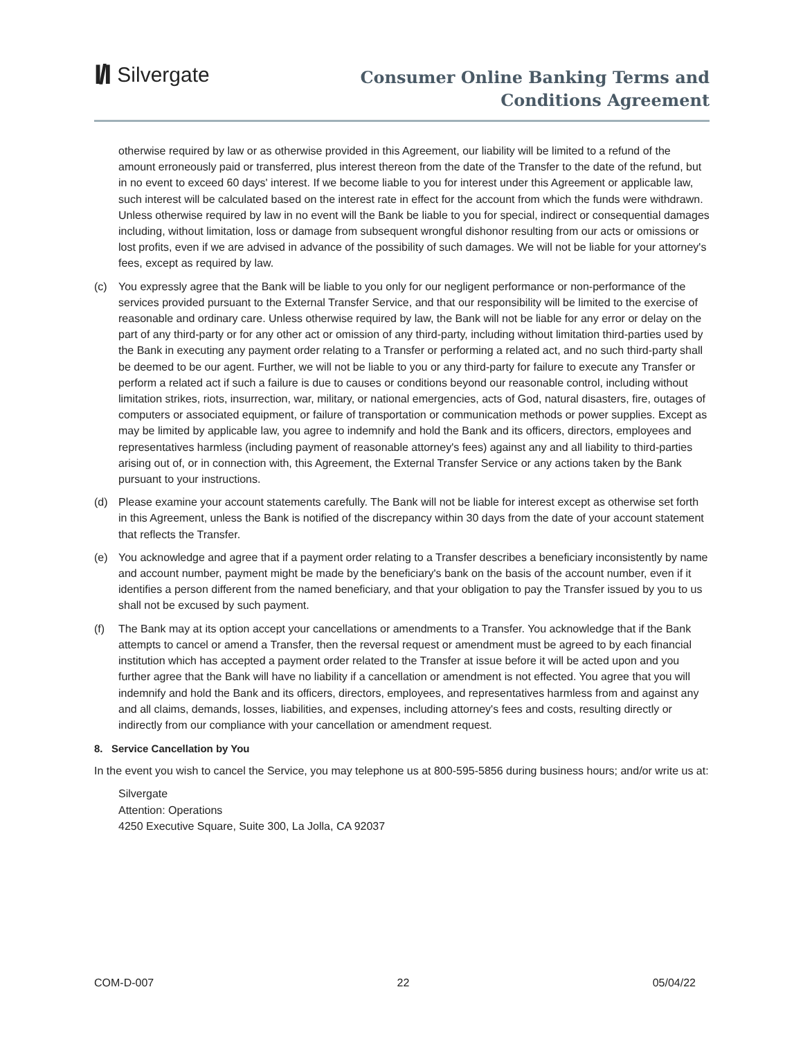I/I Silvergate
Consumer Online Banking Terms and
Conditions Agreement
otherwise required by law or as otherwise provided in this Agreement, our liability will be limited to a refund of the amount erroneously paid or transferred, plus interest thereon from the date of the Transfer to the date of the refund, but in no event to exceed 60 days' interest. If we become liable to you for interest under this Agreement or applicable law, such interest will be calculated based on the interest rate in effect for the account from which the funds were withdrawn. Unless otherwise required by law in no event will the Bank be liable to you for special, indirect or consequential damages including, without limitation, loss or damage from subsequent wrongful dishonor resulting from our acts or omissions or lost profits, even if we are advised in advance of the possibility of such damages. We will not be liable for your attorney's fees, except as required by law.
(c) You expressly agree that the Bank will be liable to you only for our negligent performance or non-performance of the services provided pursuant to the External Transfer Service, and that our responsibility will be limited to the exercise of reasonable and ordinary care. Unless otherwise required by law, the Bank will not be liable for any error or delay on the part of any third-party or for any other act or omission of any third-party, including without limitation third-parties used by the Bank in executing any payment order relating to a Transfer or performing a related act, and no such third-party shall be deemed to be our agent. Further, we will not be liable to you or any third-party for failure to execute any Transfer or perform a related act if such a failure is due to causes or conditions beyond our reasonable control, including without limitation strikes, riots, insurrection, war, military, or national emergencies, acts of God, natural disasters, fire, outages of computers or associated equipment, or failure of transportation or communication methods or power supplies. Except as may be limited by applicable law, you agree to indemnify and hold the Bank and its officers, directors, employees and representatives harmless (including payment of reasonable attorney's fees) against any and all liability to third-parties arising out of, or in connection with, this Agreement, the External Transfer Service or any actions taken by the Bank pursuant to your instructions.
(d) Please examine your account statements carefully. The Bank will not be liable for interest except as otherwise set forth in this Agreement, unless the Bank is notified of the discrepancy within 30 days from the date of your account statement that reflects the Transfer.
(e) You acknowledge and agree that if a payment order relating to a Transfer describes a beneficiary inconsistently by name and account number, payment might be made by the beneficiary's bank on the basis of the account number, even if it identifies a person different from the named beneficiary, and that your obligation to pay the Transfer issued by you to us shall not be excused by such payment.
(f) The Bank may at its option accept your cancellations or amendments to a Transfer. You acknowledge that if the Bank attempts to cancel or amend a Transfer, then the reversal request or amendment must be agreed to by each financial institution which has accepted a payment order related to the Transfer at issue before it will be acted upon and you further agree that the Bank will have no liability if a cancellation or amendment is not effected. You agree that you will indemnify and hold the Bank and its officers, directors, employees, and representatives harmless from and against any and all claims, demands, losses, liabilities, and expenses, including attorney's fees and costs, resulting directly or indirectly from our compliance with your cancellation or amendment request.
8. Service Cancellation by You
In the event you wish to cancel the Service, you may telephone us at 800-595-5856 during business hours; and/or write us at:
Silvergate
Attention: Operations
4250 Executive Square, Suite 300, La Jolla, CA 92037
COM-D-007 22 05/04/22